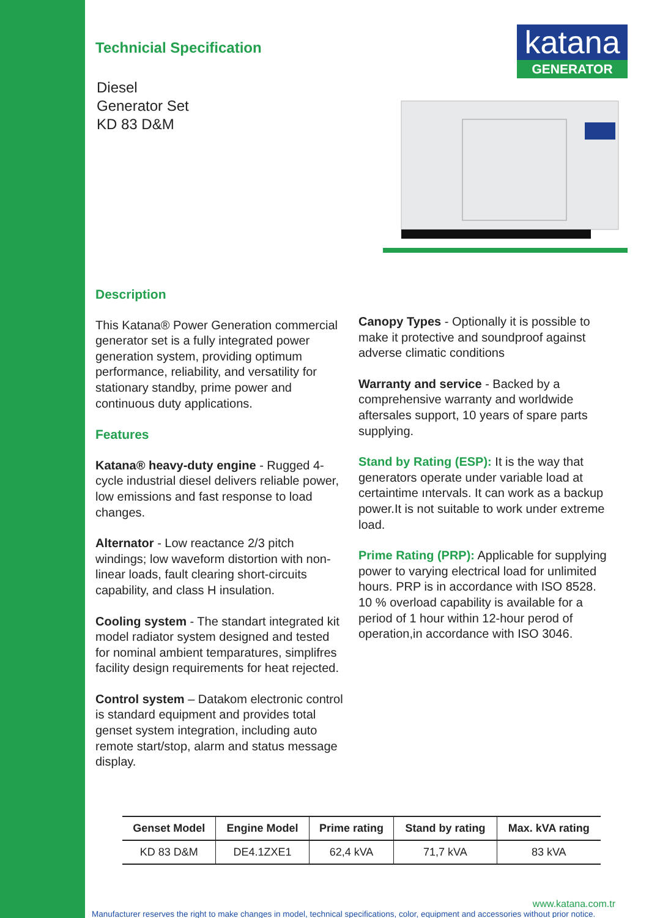Technicial Specification
Diesel
Generator Set
KD 83 D&M
katana
GENERATOR
Description
This Katana® Power Generation commercial generator set is a fully integrated power generation system, providing optimum performance, reliability, and versatility for stationary standby, prime power and continuous duty applications.
Features
Katana® heavy-duty engine - Rugged 4-cycle industrial diesel delivers reliable power, low emissions and fast response to load changes.
Alternator - Low reactance 2/3 pitch windings; low waveform distortion with non- linear loads, fault clearing short-circuits capability, and class H insulation.
Cooling system - The standart integrated kit model radiator system designed and tested for nominal ambient temparatures, simplifres facility design requirements for heat rejected.
Control system – Datakom electronic control is standard equipment and provides total genset system integration, including auto remote start/stop, alarm and status message display.
Canopy Types - Optionally it is possible to make it protective and soundproof against adverse climatic conditions
Warranty and service - Backed by a comprehensive warranty and worldwide aftersales support, 10 years of spare parts supplying.
Stand by Rating (ESP): It is the way that generators operate under variable load at certaintime ıntervals. It can work as a backup power.It is not suitable to work under extreme load.
Prime Rating (PRP): Applicable for supplying power to varying electrical load for unlimited hours. PRP is in accordance with ISO 8528. 10 % overload capability is available for a period of 1 hour within 12-hour perod of operation,in accordance with ISO 3046.
| Genset Model | Engine Model | Prime rating | Stand by rating | Max. kVA rating |
| --- | --- | --- | --- | --- |
| KD 83 D&M | DE4.1ZXE1 | 62,4 kVA | 71,7 kVA | 83 kVA |
www.katana.com.tr
Manufacturer reserves the right to make changes in model, technical specifications, color, equipment and accessories without prior notice.